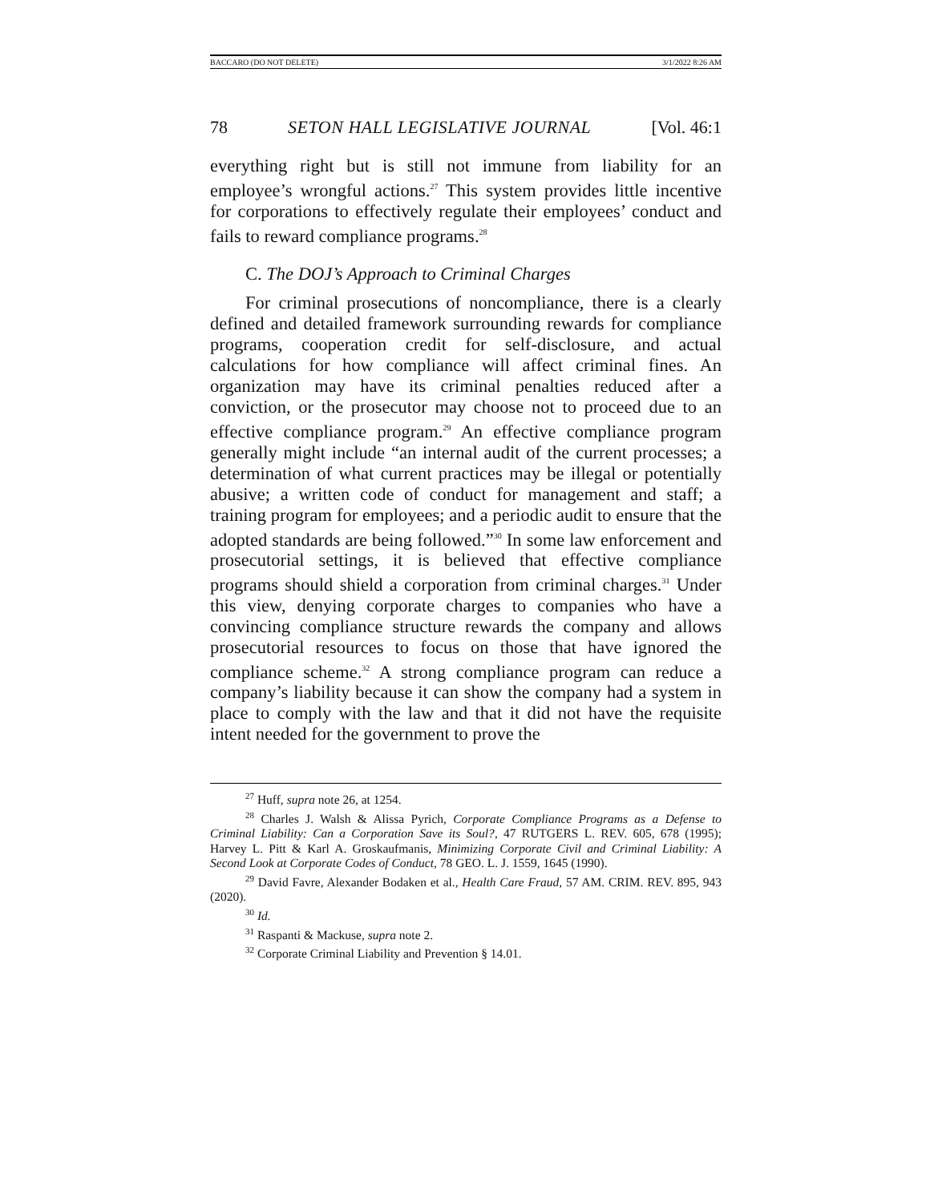BACCARO (DO NOT DELETE) 3/1/2022 8:26 AM
78 SETON HALL LEGISLATIVE JOURNAL [Vol. 46:1
everything right but is still not immune from liability for an employee’s wrongful actions.<sup>27</sup> This system provides little incentive for corporations to effectively regulate their employees’ conduct and fails to reward compliance programs.<sup>28</sup>
C. The DOJ’s Approach to Criminal Charges
For criminal prosecutions of noncompliance, there is a clearly defined and detailed framework surrounding rewards for compliance programs, cooperation credit for self-disclosure, and actual calculations for how compliance will affect criminal fines. An organization may have its criminal penalties reduced after a conviction, or the prosecutor may choose not to proceed due to an effective compliance program.<sup>29</sup> An effective compliance program generally might include “an internal audit of the current processes; a determination of what current practices may be illegal or potentially abusive; a written code of conduct for management and staff; a training program for employees; and a periodic audit to ensure that the adopted standards are being followed.”<sup>30</sup> In some law enforcement and prosecutorial settings, it is believed that effective compliance programs should shield a corporation from criminal charges.<sup>31</sup> Under this view, denying corporate charges to companies who have a convincing compliance structure rewards the company and allows prosecutorial resources to focus on those that have ignored the compliance scheme.<sup>32</sup> A strong compliance program can reduce a company’s liability because it can show the company had a system in place to comply with the law and that it did not have the requisite intent needed for the government to prove the
<sup>27</sup> Huff, supra note 26, at 1254.
<sup>28</sup> Charles J. Walsh & Alissa Pyrich, Corporate Compliance Programs as a Defense to Criminal Liability: Can a Corporation Save its Soul?, 47 RUTGERS L. REV. 605, 678 (1995); Harvey L. Pitt & Karl A. Groskaufmanis, Minimizing Corporate Civil and Criminal Liability: A Second Look at Corporate Codes of Conduct, 78 GEO. L. J. 1559, 1645 (1990).
<sup>29</sup> David Favre, Alexander Bodaken et al., Health Care Fraud, 57 AM. CRIM. REV. 895, 943 (2020).
<sup>30</sup> Id.
<sup>31</sup> Raspanti & Mackuse, supra note 2.
<sup>32</sup> Corporate Criminal Liability and Prevention § 14.01.